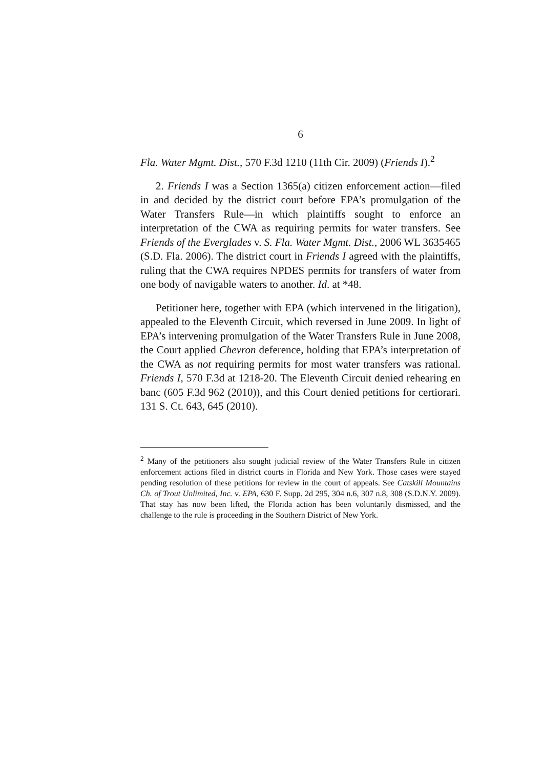6
Fla. Water Mgmt. Dist., 570 F.3d 1210 (11th Cir. 2009) (Friends I).<sup>2</sup>
2. Friends I was a Section 1365(a) citizen enforcement action—filed in and decided by the district court before EPA’s promulgation of the Water Transfers Rule—in which plaintiffs sought to enforce an interpretation of the CWA as requiring permits for water transfers. See Friends of the Everglades v. S. Fla. Water Mgmt. Dist., 2006 WL 3635465 (S.D. Fla. 2006). The district court in Friends I agreed with the plaintiffs, ruling that the CWA requires NPDES permits for transfers of water from one body of navigable waters to another. Id. at *48.
Petitioner here, together with EPA (which intervened in the litigation), appealed to the Eleventh Circuit, which reversed in June 2009. In light of EPA’s intervening promulgation of the Water Transfers Rule in June 2008, the Court applied Chevron deference, holding that EPA’s interpretation of the CWA as not requiring permits for most water transfers was rational. Friends I, 570 F.3d at 1218-20. The Eleventh Circuit denied rehearing en banc (605 F.3d 962 (2010)), and this Court denied petitions for certiorari. 131 S. Ct. 643, 645 (2010).
<sup>2</sup> Many of the petitioners also sought judicial review of the Water Transfers Rule in citizen enforcement actions filed in district courts in Florida and New York. Those cases were stayed pending resolution of these petitions for review in the court of appeals. See Catskill Mountains Ch. of Trout Unlimited, Inc. v. EPA, 630 F. Supp. 2d 295, 304 n.6, 307 n.8, 308 (S.D.N.Y. 2009). That stay has now been lifted, the Florida action has been voluntarily dismissed, and the challenge to the rule is proceeding in the Southern District of New York.